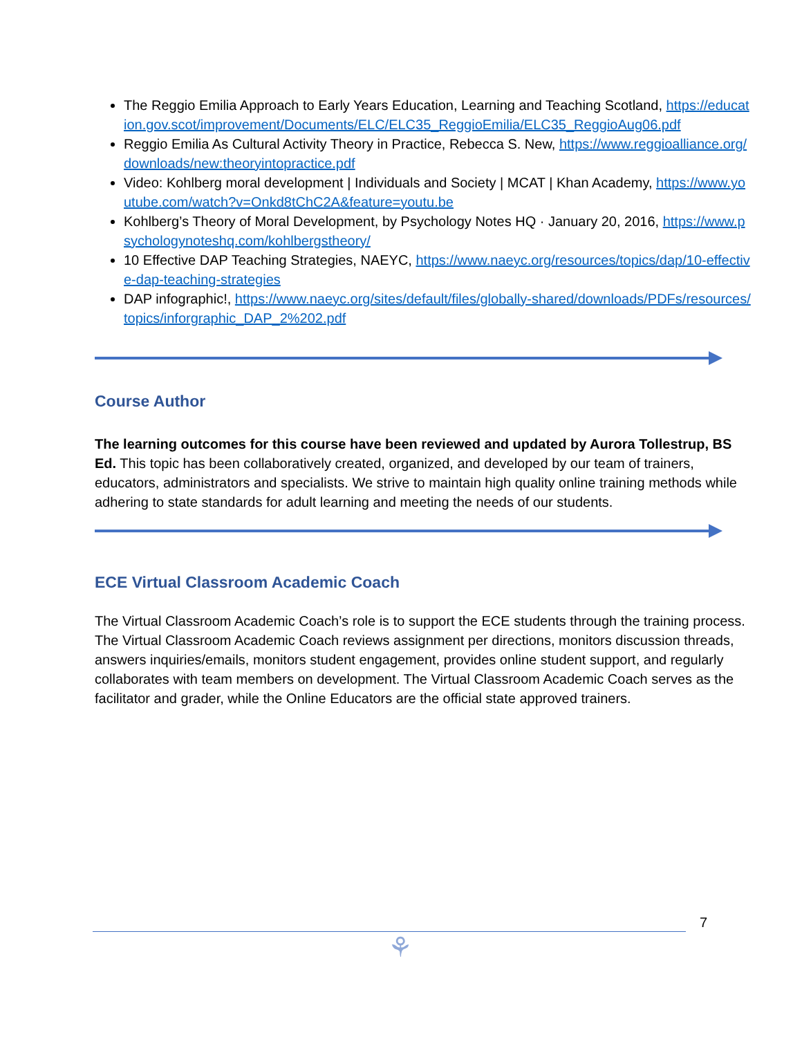The Reggio Emilia Approach to Early Years Education, Learning and Teaching Scotland, https://education.gov.scot/improvement/Documents/ELC/ELC35_ReggioEmilia/ELC35_ReggioAug06.pdf
Reggio Emilia As Cultural Activity Theory in Practice, Rebecca S. New, https://www.reggioalliance.org/downloads/new:theoryintopractice.pdf
Video: Kohlberg moral development | Individuals and Society | MCAT | Khan Academy, https://www.youtube.com/watch?v=Onkd8tChC2A&feature=youtu.be
Kohlberg’s Theory of Moral Development, by Psychology Notes HQ · January 20, 2016, https://www.psychologynoteshq.com/kohlbergstheory/
10 Effective DAP Teaching Strategies, NAEYC, https://www.naeyc.org/resources/topics/dap/10-effective-dap-teaching-strategies
DAP infographic!, https://www.naeyc.org/sites/default/files/globally-shared/downloads/PDFs/resources/topics/inforgraphic_DAP_2%202.pdf
Course Author
The learning outcomes for this course have been reviewed and updated by Aurora Tollestrup, BS Ed. This topic has been collaboratively created, organized, and developed by our team of trainers, educators, administrators and specialists. We strive to maintain high quality online training methods while adhering to state standards for adult learning and meeting the needs of our students.
ECE Virtual Classroom Academic Coach
The Virtual Classroom Academic Coach’s role is to support the ECE students through the training process. The Virtual Classroom Academic Coach reviews assignment per directions, monitors discussion threads, answers inquiries/emails, monitors student engagement, provides online student support, and regularly collaborates with team members on development. The Virtual Classroom Academic Coach serves as the facilitator and grader, while the Online Educators are the official state approved trainers.
7
⚘